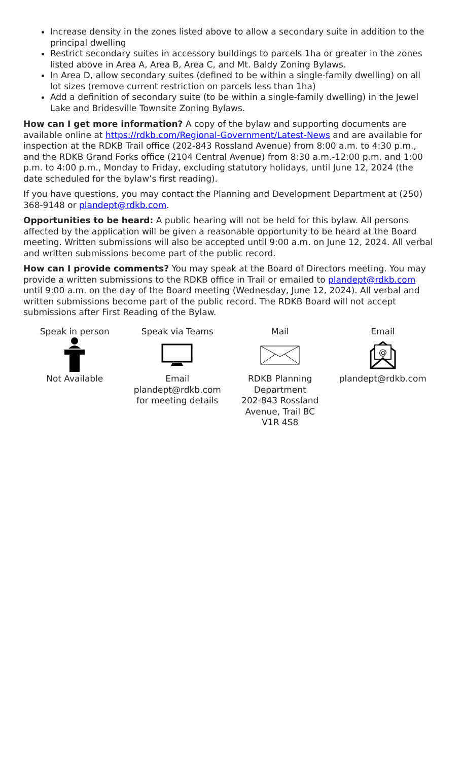Increase density in the zones listed above to allow a secondary suite in addition to the principal dwelling
Restrict secondary suites in accessory buildings to parcels 1ha or greater in the zones listed above in Area A, Area B, Area C, and Mt. Baldy Zoning Bylaws.
In Area D, allow secondary suites (defined to be within a single-family dwelling) on all lot sizes (remove current restriction on parcels less than 1ha)
Add a definition of secondary suite (to be within a single-family dwelling) in the Jewel Lake and Bridesville Townsite Zoning Bylaws.
How can I get more information? A copy of the bylaw and supporting documents are available online at https://rdkb.com/Regional-Government/Latest-News and are available for inspection at the RDKB Trail office (202-843 Rossland Avenue) from 8:00 a.m. to 4:30 p.m., and the RDKB Grand Forks office (2104 Central Avenue) from 8:30 a.m.-12:00 p.m. and 1:00 p.m. to 4:00 p.m., Monday to Friday, excluding statutory holidays, until June 12, 2024 (the date scheduled for the bylaw’s first reading).
If you have questions, you may contact the Planning and Development Department at (250) 368-9148 or plandept@rdkb.com.
Opportunities to be heard: A public hearing will not be held for this bylaw. All persons affected by the application will be given a reasonable opportunity to be heard at the Board meeting. Written submissions will also be accepted until 9:00 a.m. on June 12, 2024. All verbal and written submissions become part of the public record.
How can I provide comments? You may speak at the Board of Directors meeting. You may provide a written submissions to the RDKB office in Trail or emailed to plandept@rdkb.com until 9:00 a.m. on the day of the Board meeting (Wednesday, June 12, 2024). All verbal and written submissions become part of the public record. The RDKB Board will not accept submissions after First Reading of the Bylaw.
| Speak in person | Speak via Teams | Mail | Email |
| | | | @ |
| Not Available | Email plandept@rdkb.com for meeting details | RDKB Planning Department 202-843 Rossland Avenue, Trail BC V1R 4S8 | plandept@rdkb.com |